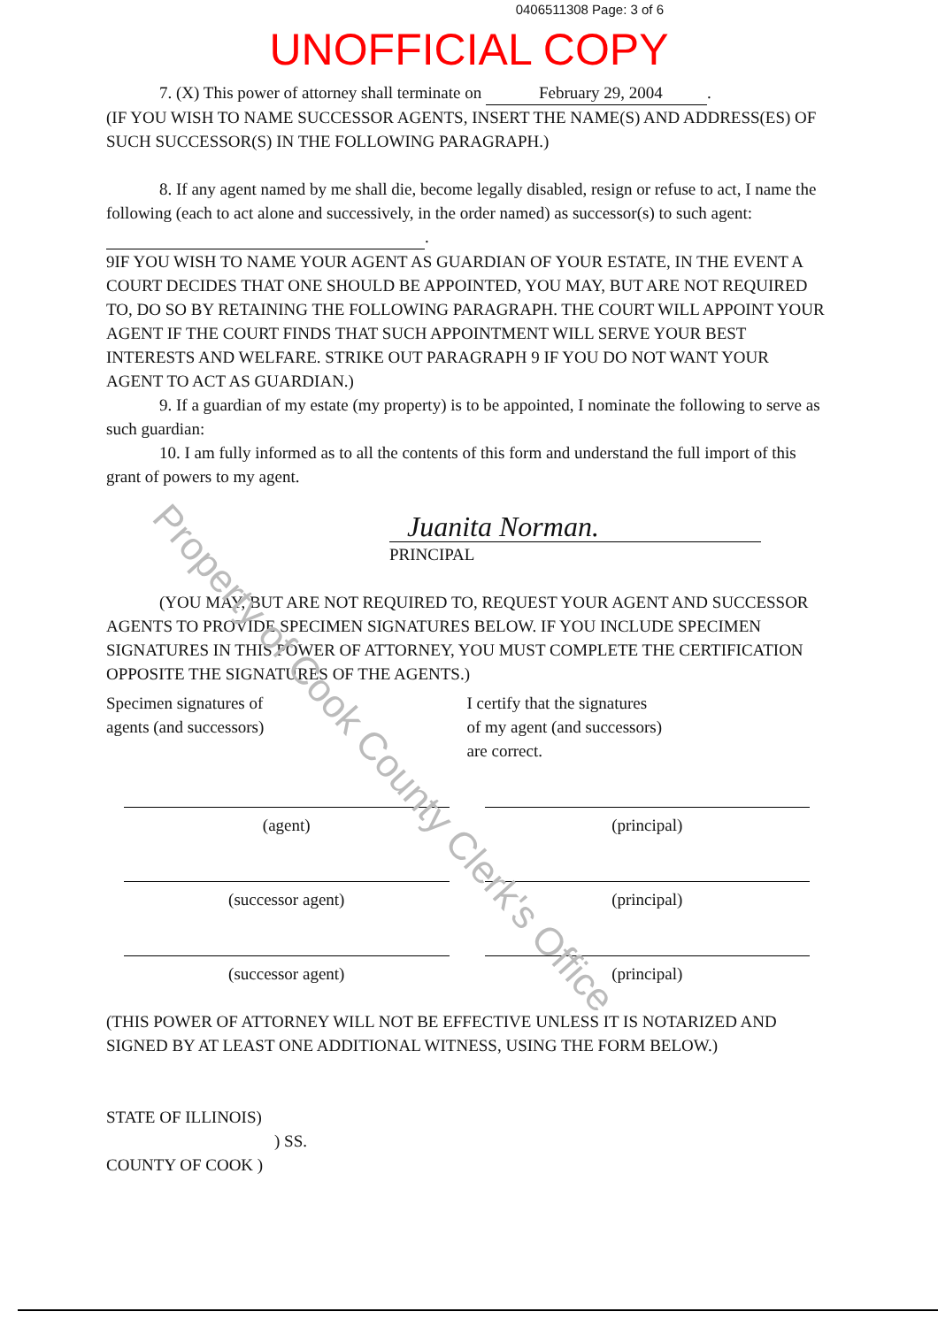0406511308 Page: 3 of 6
UNOFFICIAL COPY
7. (X) This power of attorney shall terminate on February 29, 2004.
(IF YOU WISH TO NAME SUCCESSOR AGENTS, INSERT THE NAME(S) AND ADDRESS(ES) OF SUCH SUCCESSOR(S) IN THE FOLLOWING PARAGRAPH.)
8. If any agent named by me shall die, become legally disabled, resign or refuse to act, I name the following (each to act alone and successively, in the order named) as successor(s) to such agent: .
9IF YOU WISH TO NAME YOUR AGENT AS GUARDIAN OF YOUR ESTATE, IN THE EVENT A COURT DECIDES THAT ONE SHOULD BE APPOINTED, YOU MAY, BUT ARE NOT REQUIRED TO, DO SO BY RETAINING THE FOLLOWING PARAGRAPH. THE COURT WILL APPOINT YOUR AGENT IF THE COURT FINDS THAT SUCH APPOINTMENT WILL SERVE YOUR BEST INTERESTS AND WELFARE. STRIKE OUT PARAGRAPH 9 IF YOU DO NOT WANT YOUR AGENT TO ACT AS GUARDIAN.)
9. If a guardian of my estate (my property) is to be appointed, I nominate the following to serve as such guardian:
10. I am fully informed as to all the contents of this form and understand the full import of this grant of powers to my agent.
Juanita Norman.
PRINCIPAL
(YOU MAY, BUT ARE NOT REQUIRED TO, REQUEST YOUR AGENT AND SUCCESSOR AGENTS TO PROVIDE SPECIMEN SIGNATURES BELOW. IF YOU INCLUDE SPECIMEN SIGNATURES IN THIS POWER OF ATTORNEY, YOU MUST COMPLETE THE CERTIFICATION OPPOSITE THE SIGNATURES OF THE AGENTS.)
Specimen signatures of
agents (and successors)
I certify that the signatures
of my agent (and successors)
are correct.
(agent) (principal)
(successor agent) (principal)
(successor agent) (principal)
(THIS POWER OF ATTORNEY WILL NOT BE EFFECTIVE UNLESS IT IS NOTARIZED AND SIGNED BY AT LEAST ONE ADDITIONAL WITNESS, USING THE FORM BELOW.)
STATE OF ILLINOIS)
) SS.
COUNTY OF COOK )
Property of Cook County Clerk's Office